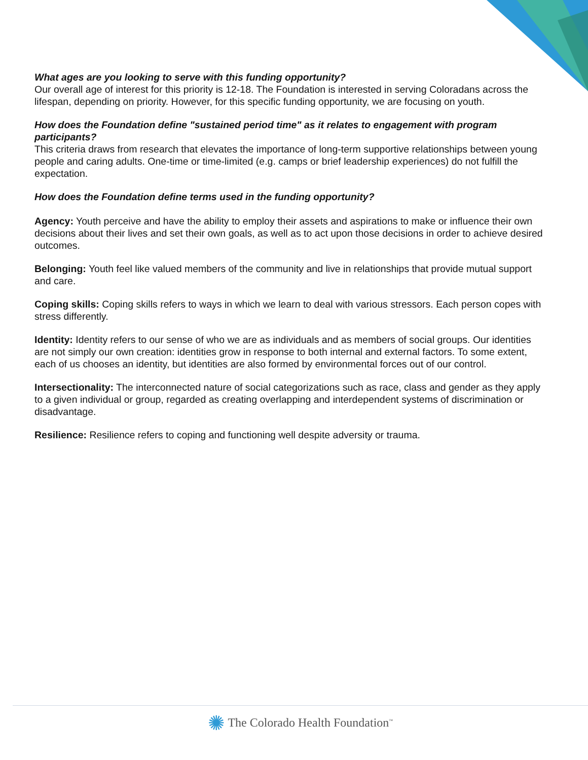What ages are you looking to serve with this funding opportunity?
Our overall age of interest for this priority is 12-18. The Foundation is interested in serving Coloradans across the lifespan, depending on priority. However, for this specific funding opportunity, we are focusing on youth.
How does the Foundation define "sustained period time" as it relates to engagement with program participants?
This criteria draws from research that elevates the importance of long-term supportive relationships between young people and caring adults. One-time or time-limited (e.g. camps or brief leadership experiences) do not fulfill the expectation.
How does the Foundation define terms used in the funding opportunity?
Agency: Youth perceive and have the ability to employ their assets and aspirations to make or influence their own decisions about their lives and set their own goals, as well as to act upon those decisions in order to achieve desired outcomes.
Belonging: Youth feel like valued members of the community and live in relationships that provide mutual support and care.
Coping skills: Coping skills refers to ways in which we learn to deal with various stressors. Each person copes with stress differently.
Identity: Identity refers to our sense of who we are as individuals and as members of social groups. Our identities are not simply our own creation: identities grow in response to both internal and external factors. To some extent, each of us chooses an identity, but identities are also formed by environmental forces out of our control.
Intersectionality: The interconnected nature of social categorizations such as race, class and gender as they apply to a given individual or group, regarded as creating overlapping and interdependent systems of discrimination or disadvantage.
Resilience: Resilience refers to coping and functioning well despite adversity or trauma.
✺ The Colorado Health Foundation<sup>™</sup>